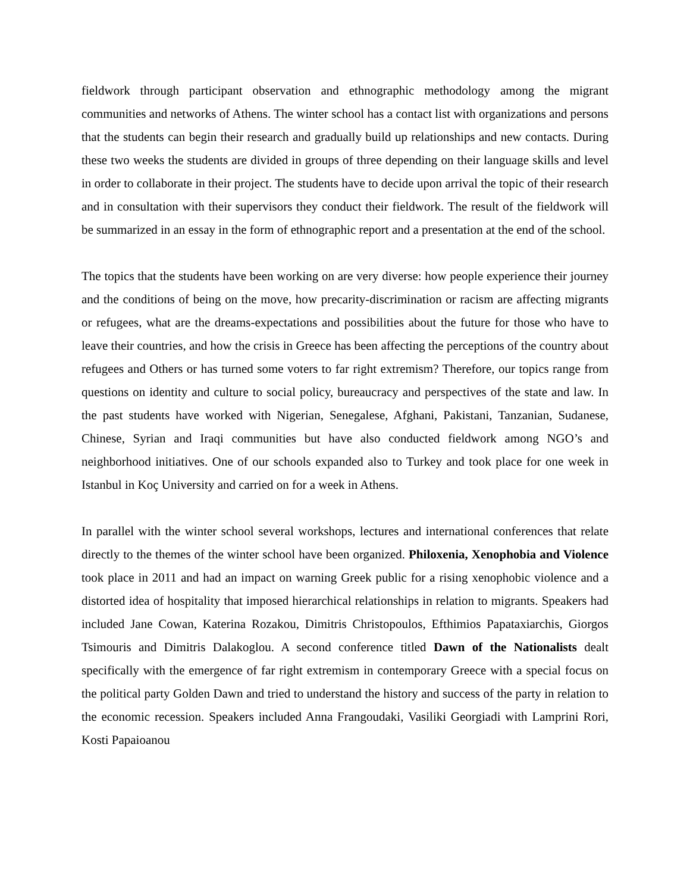fieldwork through participant observation and ethnographic methodology among the migrant communities and networks of Athens. The winter school has a contact list with organizations and persons that the students can begin their research and gradually build up relationships and new contacts. During these two weeks the students are divided in groups of three depending on their language skills and level in order to collaborate in their project. The students have to decide upon arrival the topic of their research and in consultation with their supervisors they conduct their fieldwork. The result of the fieldwork will be summarized in an essay in the form of ethnographic report and a presentation at the end of the school.
The topics that the students have been working on are very diverse: how people experience their journey and the conditions of being on the move, how precarity-discrimination or racism are affecting migrants or refugees, what are the dreams-expectations and possibilities about the future for those who have to leave their countries, and how the crisis in Greece has been affecting the perceptions of the country about refugees and Others or has turned some voters to far right extremism? Therefore, our topics range from questions on identity and culture to social policy, bureaucracy and perspectives of the state and law. In the past students have worked with Nigerian, Senegalese, Afghani, Pakistani, Tanzanian, Sudanese, Chinese, Syrian and Iraqi communities but have also conducted fieldwork among NGO’s and neighborhood initiatives. One of our schools expanded also to Turkey and took place for one week in Istanbul in Koç University and carried on for a week in Athens.
In parallel with the winter school several workshops, lectures and international conferences that relate directly to the themes of the winter school have been organized. Philoxenia, Xenophobia and Violence took place in 2011 and had an impact on warning Greek public for a rising xenophobic violence and a distorted idea of hospitality that imposed hierarchical relationships in relation to migrants. Speakers had included Jane Cowan, Katerina Rozakou, Dimitris Christopoulos, Efthimios Papataxiarchis, Giorgos Tsimouris and Dimitris Dalakoglou. A second conference titled Dawn of the Nationalists dealt specifically with the emergence of far right extremism in contemporary Greece with a special focus on the political party Golden Dawn and tried to understand the history and success of the party in relation to the economic recession. Speakers included Anna Frangoudaki, Vasiliki Georgiadi with Lamprini Rori, Kosti Papaioanou